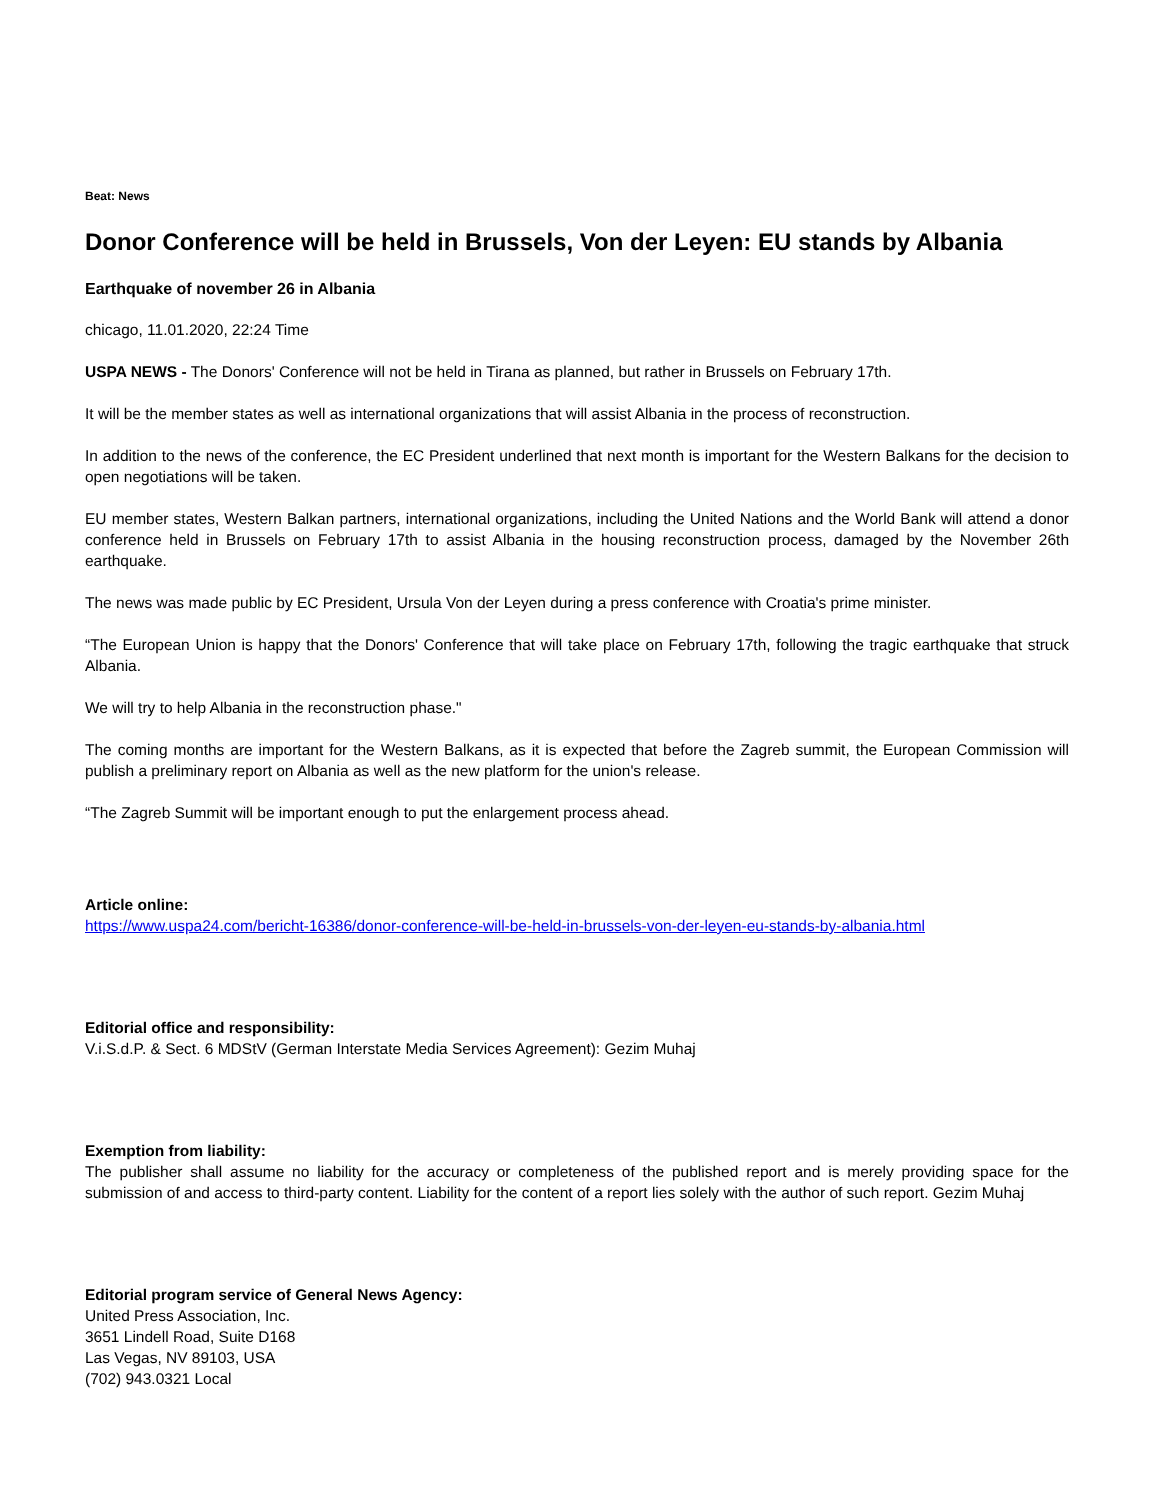Beat: News
Donor Conference will be held in Brussels, Von der Leyen: EU stands by Albania
Earthquake of november 26 in Albania
chicago, 11.01.2020, 22:24 Time
USPA NEWS - The Donors' Conference will not be held in Tirana as planned, but rather in Brussels on February 17th.
It will be the member states as well as international organizations that will assist Albania in the process of reconstruction.
In addition to the news of the conference, the EC President underlined that next month is important for the Western Balkans for the decision to open negotiations will be taken.
EU member states, Western Balkan partners, international organizations, including the United Nations and the World Bank will attend a donor conference held in Brussels on February 17th to assist Albania in the housing reconstruction process, damaged by the November 26th earthquake.
The news was made public by EC President, Ursula Von der Leyen during a press conference with Croatia's prime minister.
“The European Union is happy that the Donors' Conference that will take place on February 17th, following the tragic earthquake that struck Albania.
We will try to help Albania in the reconstruction phase."
The coming months are important for the Western Balkans, as it is expected that before the Zagreb summit, the European Commission will publish a preliminary report on Albania as well as the new platform for the union's release.
“The Zagreb Summit will be important enough to put the enlargement process ahead.
Article online:
https://www.uspa24.com/bericht-16386/donor-conference-will-be-held-in-brussels-von-der-leyen-eu-stands-by-albania.html
Editorial office and responsibility:
V.i.S.d.P. & Sect. 6 MDStV (German Interstate Media Services Agreement): Gezim Muhaj
Exemption from liability:
The publisher shall assume no liability for the accuracy or completeness of the published report and is merely providing space for the submission of and access to third-party content. Liability for the content of a report lies solely with the author of such report. Gezim Muhaj
Editorial program service of General News Agency:
United Press Association, Inc.
3651 Lindell Road, Suite D168
Las Vegas, NV 89103, USA
(702) 943.0321 Local